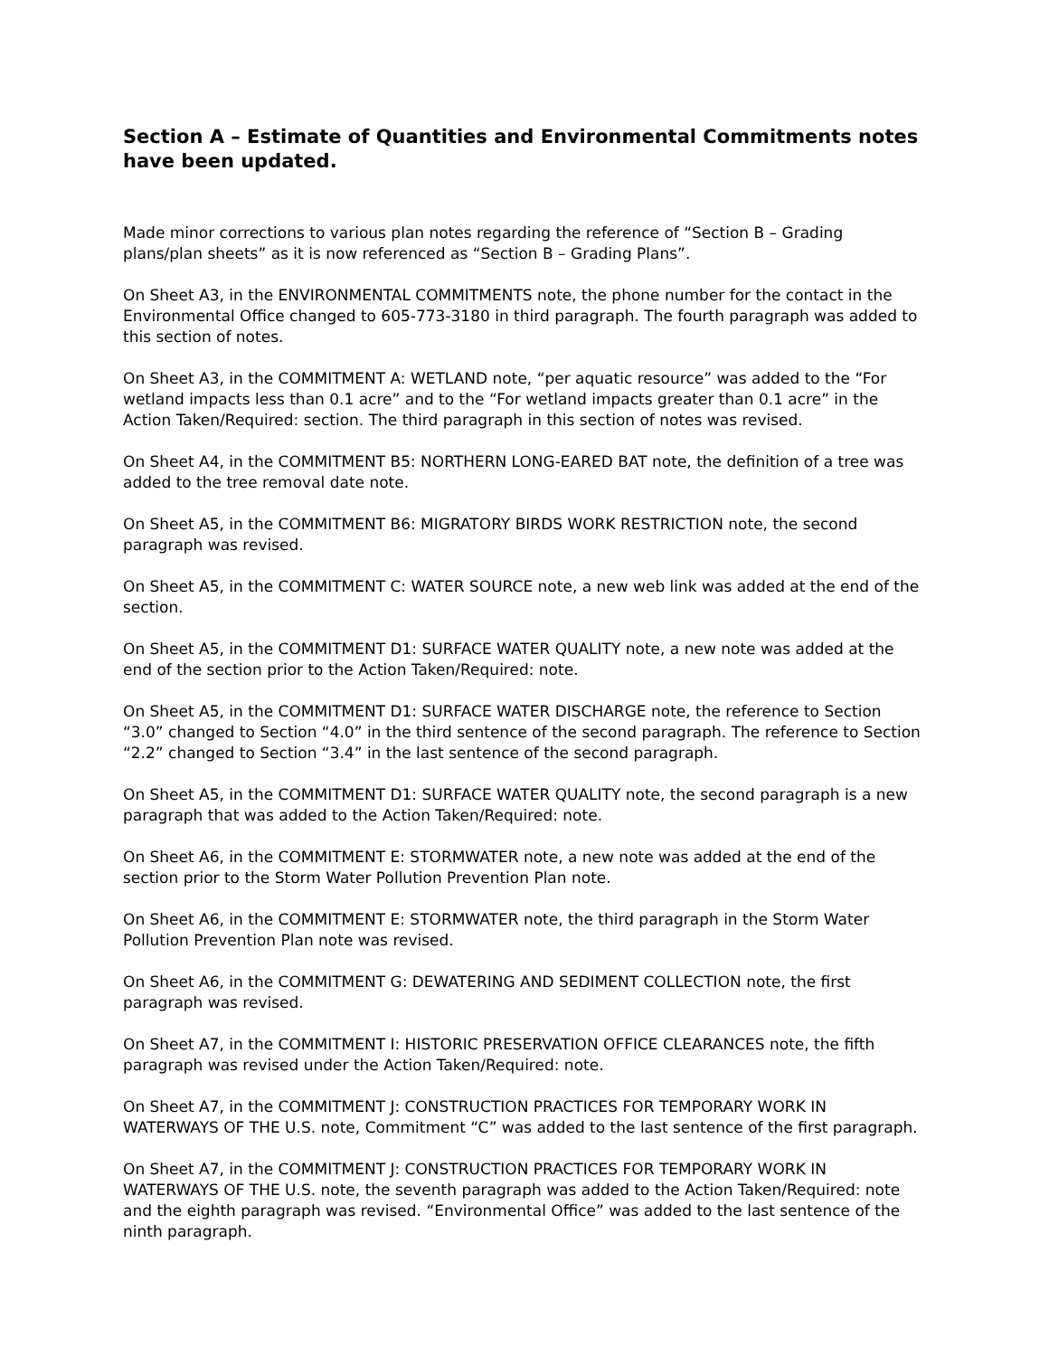Section A – Estimate of Quantities and Environmental Commitments notes have been updated.
Made minor corrections to various plan notes regarding the reference of “Section B – Grading plans/plan sheets” as it is now referenced as “Section B – Grading Plans”.
On Sheet A3, in the ENVIRONMENTAL COMMITMENTS note, the phone number for the contact in the Environmental Office changed to 605-773-3180 in third paragraph. The fourth paragraph was added to this section of notes.
On Sheet A3, in the COMMITMENT A: WETLAND note, “per aquatic resource” was added to the “For wetland impacts less than 0.1 acre” and to the “For wetland impacts greater than 0.1 acre” in the Action Taken/Required: section. The third paragraph in this section of notes was revised.
On Sheet A4, in the COMMITMENT B5: NORTHERN LONG-EARED BAT note, the definition of a tree was added to the tree removal date note.
On Sheet A5, in the COMMITMENT B6: MIGRATORY BIRDS WORK RESTRICTION note, the second paragraph was revised.
On Sheet A5, in the COMMITMENT C: WATER SOURCE note, a new web link was added at the end of the section.
On Sheet A5, in the COMMITMENT D1: SURFACE WATER QUALITY note, a new note was added at the end of the section prior to the Action Taken/Required: note.
On Sheet A5, in the COMMITMENT D1: SURFACE WATER DISCHARGE note, the reference to Section “3.0” changed to Section “4.0” in the third sentence of the second paragraph. The reference to Section “2.2” changed to Section “3.4” in the last sentence of the second paragraph.
On Sheet A5, in the COMMITMENT D1: SURFACE WATER QUALITY note, the second paragraph is a new paragraph that was added to the Action Taken/Required: note.
On Sheet A6, in the COMMITMENT E: STORMWATER note, a new note was added at the end of the section prior to the Storm Water Pollution Prevention Plan note.
On Sheet A6, in the COMMITMENT E: STORMWATER note, the third paragraph in the Storm Water Pollution Prevention Plan note was revised.
On Sheet A6, in the COMMITMENT G: DEWATERING AND SEDIMENT COLLECTION note, the first paragraph was revised.
On Sheet A7, in the COMMITMENT I: HISTORIC PRESERVATION OFFICE CLEARANCES note, the fifth paragraph was revised under the Action Taken/Required: note.
On Sheet A7, in the COMMITMENT J: CONSTRUCTION PRACTICES FOR TEMPORARY WORK IN WATERWAYS OF THE U.S. note, Commitment “C” was added to the last sentence of the first paragraph.
On Sheet A7, in the COMMITMENT J: CONSTRUCTION PRACTICES FOR TEMPORARY WORK IN WATERWAYS OF THE U.S. note, the seventh paragraph was added to the Action Taken/Required: note and the eighth paragraph was revised. “Environmental Office” was added to the last sentence of the ninth paragraph.